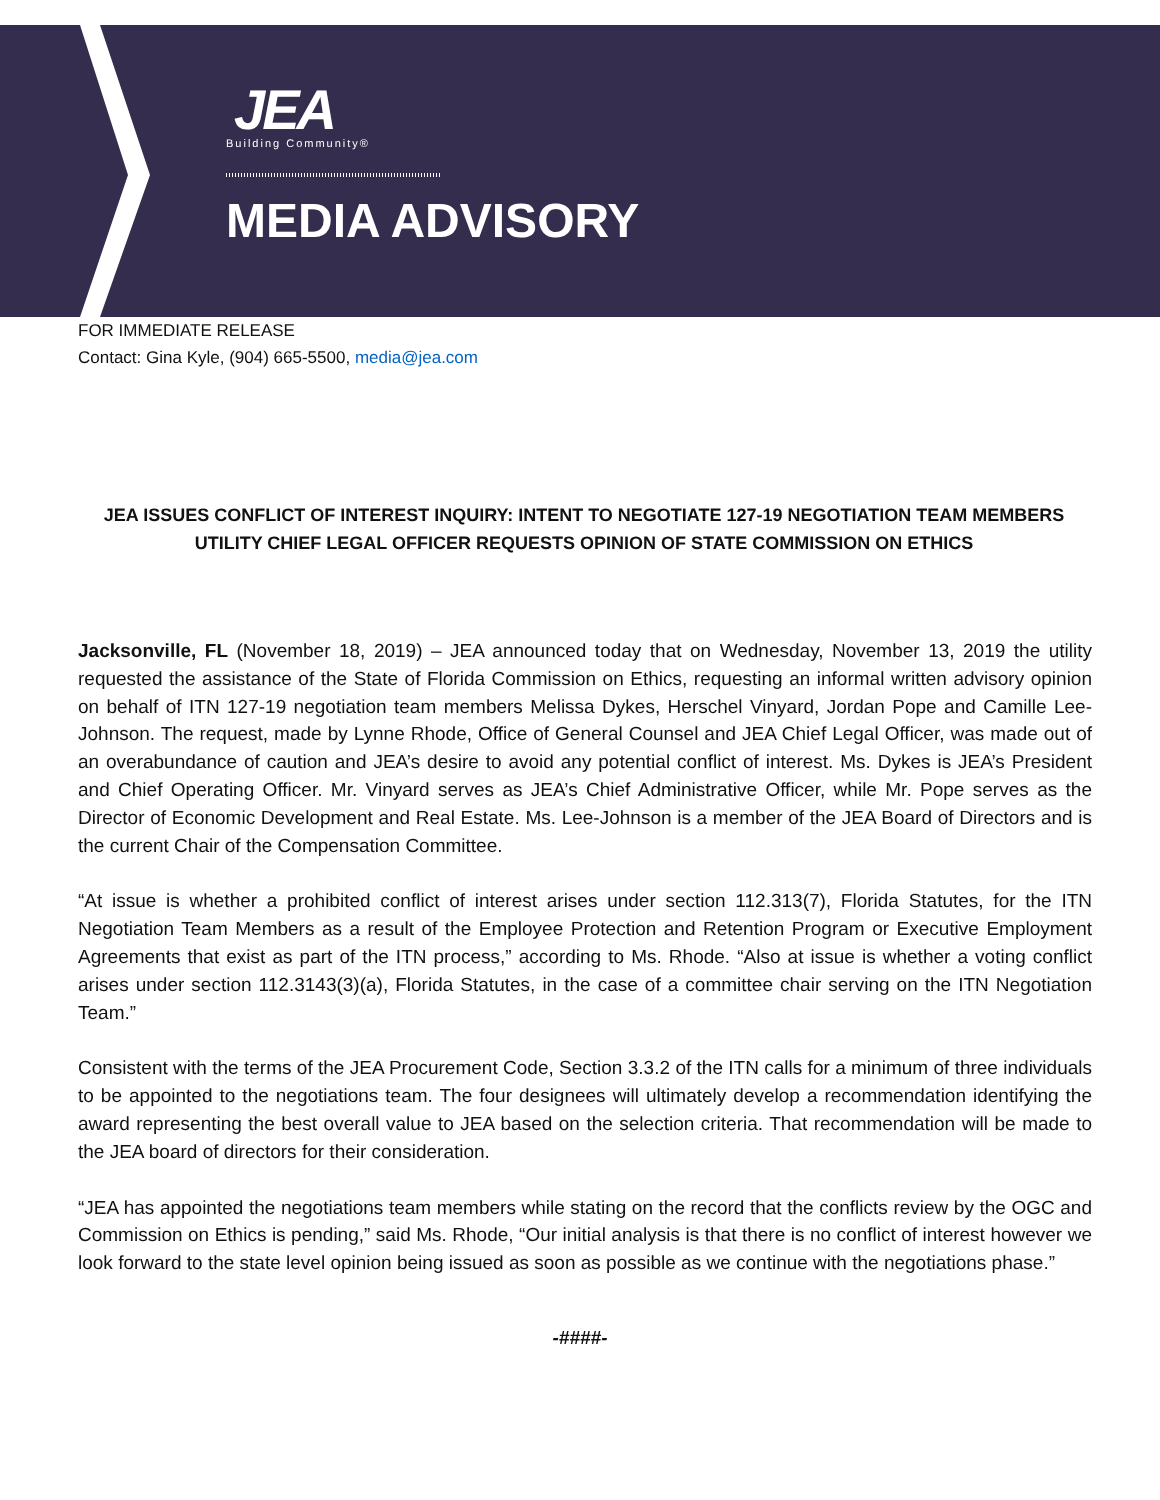JEA
Building Community®
MEDIA ADVISORY
FOR IMMEDIATE RELEASE
Contact: Gina Kyle, (904) 665-5500, media@jea.com
JEA ISSUES CONFLICT OF INTEREST INQUIRY: INTENT TO NEGOTIATE 127-19 NEGOTIATION TEAM MEMBERS
UTILITY CHIEF LEGAL OFFICER REQUESTS OPINION OF STATE COMMISSION ON ETHICS
Jacksonville, FL (November 18, 2019) – JEA announced today that on Wednesday, November 13, 2019 the utility requested the assistance of the State of Florida Commission on Ethics, requesting an informal written advisory opinion on behalf of ITN 127-19 negotiation team members Melissa Dykes, Herschel Vinyard, Jordan Pope and Camille Lee-Johnson. The request, made by Lynne Rhode, Office of General Counsel and JEA Chief Legal Officer, was made out of an overabundance of caution and JEA’s desire to avoid any potential conflict of interest. Ms. Dykes is JEA’s President and Chief Operating Officer. Mr. Vinyard serves as JEA’s Chief Administrative Officer, while Mr. Pope serves as the Director of Economic Development and Real Estate. Ms. Lee-Johnson is a member of the JEA Board of Directors and is the current Chair of the Compensation Committee.
“At issue is whether a prohibited conflict of interest arises under section 112.313(7), Florida Statutes, for the ITN Negotiation Team Members as a result of the Employee Protection and Retention Program or Executive Employment Agreements that exist as part of the ITN process,” according to Ms. Rhode. “Also at issue is whether a voting conflict arises under section 112.3143(3)(a), Florida Statutes, in the case of a committee chair serving on the ITN Negotiation Team.”
Consistent with the terms of the JEA Procurement Code, Section 3.3.2 of the ITN calls for a minimum of three individuals to be appointed to the negotiations team. The four designees will ultimately develop a recommendation identifying the award representing the best overall value to JEA based on the selection criteria. That recommendation will be made to the JEA board of directors for their consideration.
“JEA has appointed the negotiations team members while stating on the record that the conflicts review by the OGC and Commission on Ethics is pending,” said Ms. Rhode, “Our initial analysis is that there is no conflict of interest however we look forward to the state level opinion being issued as soon as possible as we continue with the negotiations phase.”
-####-